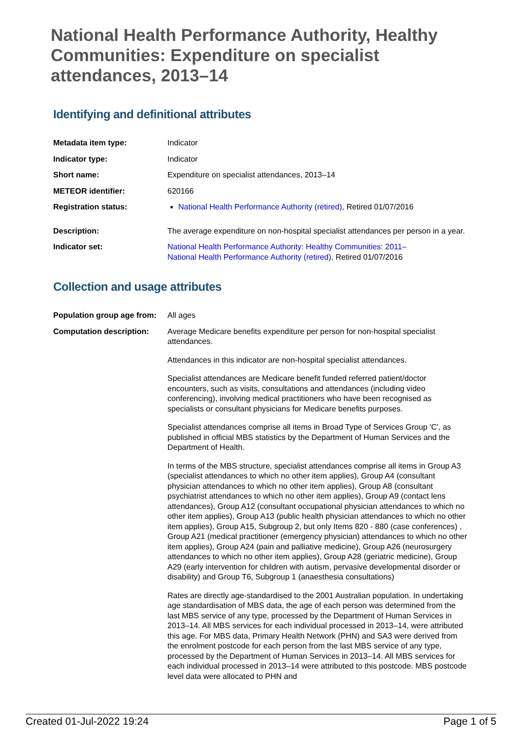National Health Performance Authority, Healthy Communities: Expenditure on specialist attendances, 2013–14
Identifying and definitional attributes
| Metadata item type: | Indicator |
| Indicator type: | Indicator |
| Short name: | Expenditure on specialist attendances, 2013–14 |
| METEOR identifier: | 620166 |
| Registration status: | National Health Performance Authority (retired) , Retired 01/07/2016 |
| Description: | The average expenditure on non-hospital specialist attendances per person in a year. |
| Indicator set: | National Health Performance Authority: Healthy Communities: 2011– National Health Performance Authority (retired) , Retired 01/07/2016 |
Collection and usage attributes
| Population group age from: | All ages |
| Computation description: | Average Medicare benefits expenditure per person for non-hospital specialist attendances. Attendances in this indicator are non-hospital specialist attendances. Specialist attendances are Medicare benefit funded referred patient/doctor encounters, such as visits, consultations and attendances (including video conferencing), involving medical practitioners who have been recognised as specialists or consultant physicians for Medicare benefits purposes. Specialist attendances comprise all items in Broad Type of Services Group 'C', as published in official MBS statistics by the Department of Human Services and the Department of Health. In terms of the MBS structure, specialist attendances comprise all items in Group A3 (specialist attendances to which no other item applies), Group A4 (consultant physician attendances to which no other item applies), Group A8 (consultant psychiatrist attendances to which no other item applies), Group A9 (contact lens attendances), Group A12 (consultant occupational physician attendances to which no other item applies), Group A13 (public health physician attendances to which no other item applies), Group A15, Subgroup 2, but only Items 820 - 880 (case conferences) , Group A21 (medical practitioner (emergency physician) attendances to which no other item applies), Group A24 (pain and palliative medicine), Group A26 (neurosurgery attendances to which no other item applies), Group A28 (geriatric medicine), Group A29 (early intervention for children with autism, pervasive developmental disorder or disability) and Group T6, Subgroup 1 (anaesthesia consultations) Rates are directly age-standardised to the 2001 Australian population. In undertaking age standardisation of MBS data, the age of each person was determined from the last MBS service of any type, processed by the Department of Human Services in 2013–14. All MBS services for each individual processed in 2013–14, were attributed this age. For MBS data, Primary Health Network (PHN) and SA3 were derived from the enrolment postcode for each person from the last MBS service of any type, processed by the Department of Human Services in 2013–14. All MBS services for each individual processed in 2013–14 were attributed to this postcode. MBS postcode level data were allocated to PHN and |
Created 01-Jul-2022 19:24 Page 1 of 5